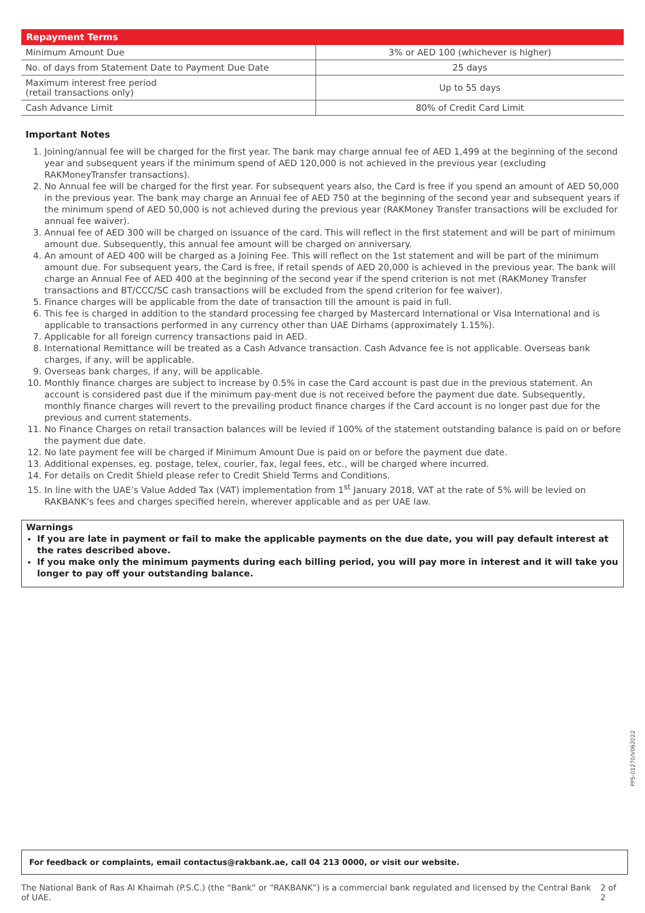| Repayment Terms | |
| --- | --- |
| Minimum Amount Due | 3% or AED 100 (whichever is higher) |
| No. of days from Statement Date to Payment Due Date | 25 days |
| Maximum interest free period (retail transactions only) | Up to 55 days |
| Cash Advance Limit | 80% of Credit Card Limit |
Important Notes
1. Joining/annual fee will be charged for the first year. The bank may charge annual fee of AED 1,499 at the beginning of the second year and subsequent years if the minimum spend of AED 120,000 is not achieved in the previous year (excluding RAKMoneyTransfer transactions).
2. No Annual fee will be charged for the first year. For subsequent years also, the Card is free if you spend an amount of AED 50,000 in the previous year. The bank may charge an Annual fee of AED 750 at the beginning of the second year and subsequent years if the minimum spend of AED 50,000 is not achieved during the previous year (RAKMoney Transfer transactions will be excluded for annual fee waiver).
3. Annual fee of AED 300 will be charged on issuance of the card. This will reflect in the first statement and will be part of minimum amount due. Subsequently, this annual fee amount will be charged on anniversary.
4. An amount of AED 400 will be charged as a Joining Fee. This will reflect on the 1st statement and will be part of the minimum amount due. For subsequent years, the Card is free, if retail spends of AED 20,000 is achieved in the previous year. The bank will charge an Annual Fee of AED 400 at the beginning of the second year if the spend criterion is not met (RAKMoney Transfer transactions and BT/CCC/SC cash transactions will be excluded from the spend criterion for fee waiver).
5. Finance charges will be applicable from the date of transaction till the amount is paid in full.
6. This fee is charged in addition to the standard processing fee charged by Mastercard International or Visa International and is applicable to transactions performed in any currency other than UAE Dirhams (approximately 1.15%).
7. Applicable for all foreign currency transactions paid in AED.
8. International Remittance will be treated as a Cash Advance transaction. Cash Advance fee is not applicable. Overseas bank charges, if any, will be applicable.
9. Overseas bank charges, if any, will be applicable.
10. Monthly finance charges are subject to increase by 0.5% in case the Card account is past due in the previous statement. An account is considered past due if the minimum pay-ment due is not received before the payment due date. Subsequently, monthly finance charges will revert to the prevailing product finance charges if the Card account is no longer past due for the previous and current statements.
11. No Finance Charges on retail transaction balances will be levied if 100% of the statement outstanding balance is paid on or before the payment due date.
12. No late payment fee will be charged if Minimum Amount Due is paid on or before the payment due date.
13. Additional expenses, eg. postage, telex, courier, fax, legal fees, etc., will be charged where incurred.
14. For details on Credit Shield please refer to Credit Shield Terms and Conditions.
15. In line with the UAE’s Value Added Tax (VAT) implementation from 1<sup>st</sup> January 2018, VAT at the rate of 5% will be levied on RAKBANK’s fees and charges specified herein, wherever applicable and as per UAE law.
Warnings
If you are late in payment or fail to make the applicable payments on the due date, you will pay default interest at the rates described above.
If you make only the minimum payments during each billing period, you will pay more in interest and it will take you longer to pay off your outstanding balance.
PPS-01270/V062022
For feedback or complaints, email contactus@rakbank.ae, call 04 213 0000, or visit our website.
The National Bank of Ras Al Khaimah (P.S.C.) (the “Bank” or “RAKBANK”) is a commercial bank regulated and licensed by the Central Bank of UAE. 2 of 2